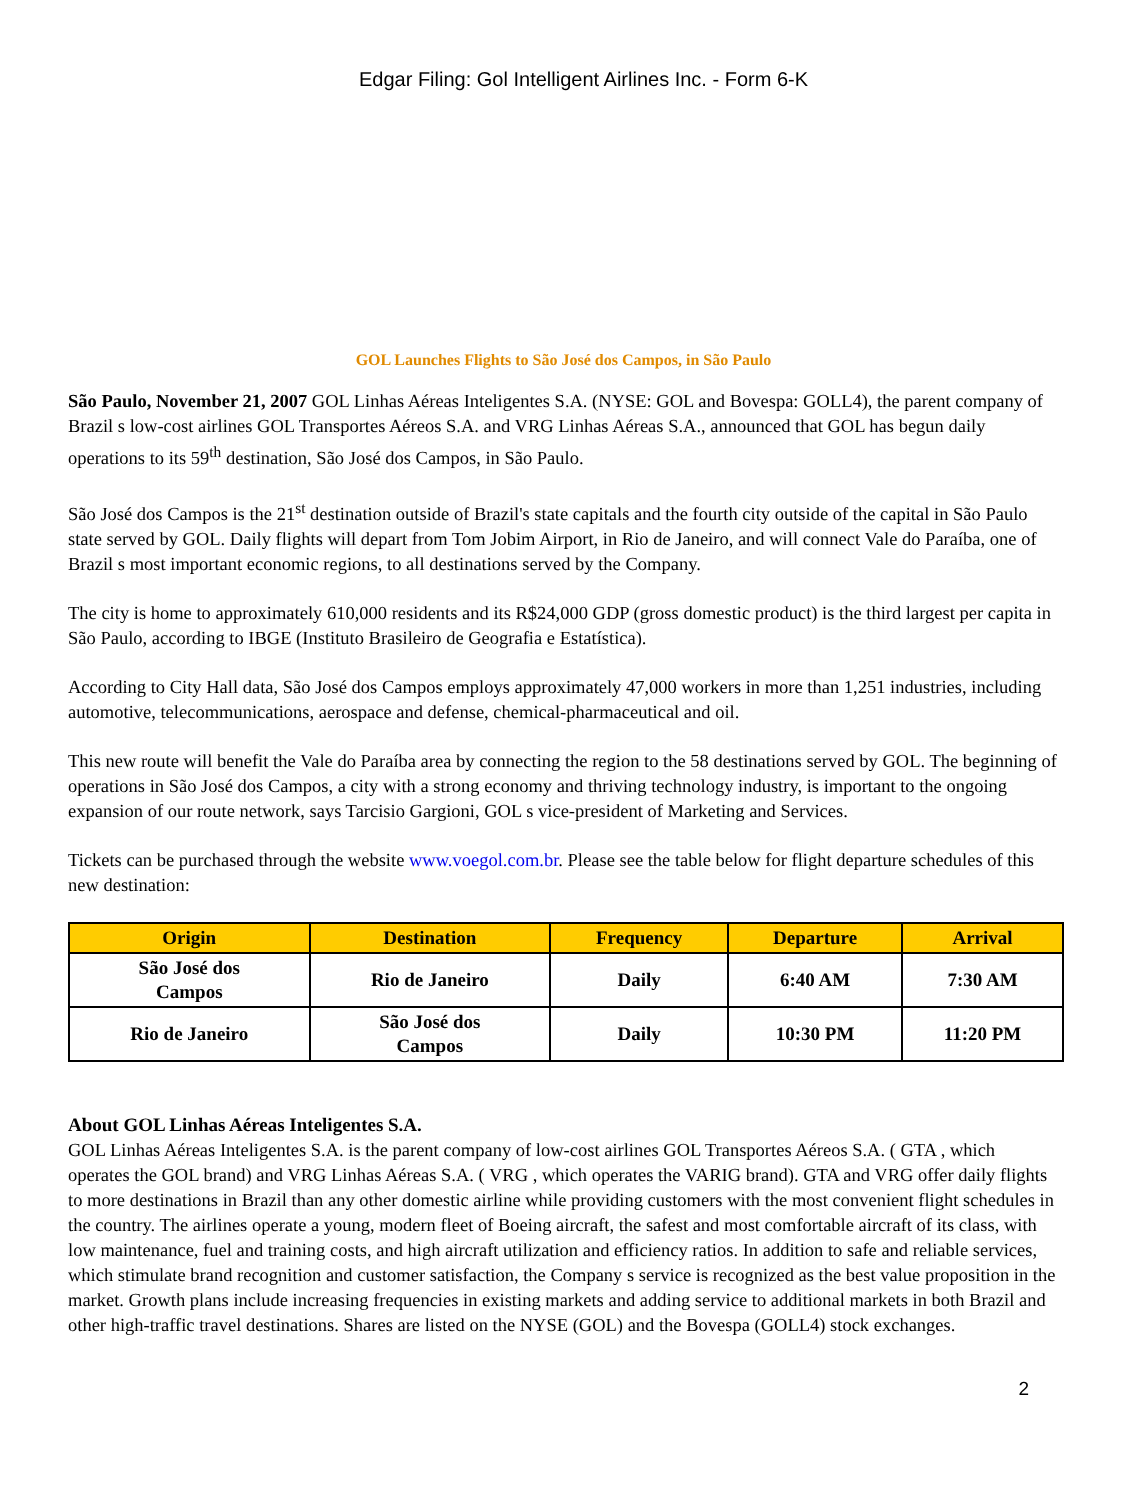Edgar Filing: Gol Intelligent Airlines Inc. - Form 6-K
GOL Launches Flights to São José dos Campos, in São Paulo
São Paulo, November 21, 2007 GOL Linhas Aéreas Inteligentes S.A. (NYSE: GOL and Bovespa: GOLL4), the parent company of Brazil s low-cost airlines GOL Transportes Aéreos S.A. and VRG Linhas Aéreas S.A., announced that GOL has begun daily operations to its 59<sup>th</sup> destination, São José dos Campos, in São Paulo.
São José dos Campos is the 21<sup>st</sup> destination outside of Brazil's state capitals and the fourth city outside of the capital in São Paulo state served by GOL. Daily flights will depart from Tom Jobim Airport, in Rio de Janeiro, and will connect Vale do Paraíba, one of Brazil s most important economic regions, to all destinations served by the Company.
The city is home to approximately 610,000 residents and its R$24,000 GDP (gross domestic product) is the third largest per capita in São Paulo, according to IBGE (Instituto Brasileiro de Geografia e Estatística).
According to City Hall data, São José dos Campos employs approximately 47,000 workers in more than 1,251 industries, including automotive, telecommunications, aerospace and defense, chemical-pharmaceutical and oil.
This new route will benefit the Vale do Paraíba area by connecting the region to the 58 destinations served by GOL. The beginning of operations in São José dos Campos, a city with a strong economy and thriving technology industry, is important to the ongoing expansion of our route network, says Tarcisio Gargioni, GOL s vice-president of Marketing and Services.
Tickets can be purchased through the website www.voegol.com.br. Please see the table below for flight departure schedules of this new destination:
| Origin | Destination | Frequency | Departure | Arrival |
| --- | --- | --- | --- | --- |
| São José dos Campos | Rio de Janeiro | Daily | 6:40 AM | 7:30 AM |
| Rio de Janeiro | São José dos Campos | Daily | 10:30 PM | 11:20 PM |
About GOL Linhas Aéreas Inteligentes S.A.
GOL Linhas Aéreas Inteligentes S.A. is the parent company of low-cost airlines GOL Transportes Aéreos S.A. ( GTA , which operates the GOL brand) and VRG Linhas Aéreas S.A. ( VRG , which operates the VARIG brand). GTA and VRG offer daily flights to more destinations in Brazil than any other domestic airline while providing customers with the most convenient flight schedules in the country. The airlines operate a young, modern fleet of Boeing aircraft, the safest and most comfortable aircraft of its class, with low maintenance, fuel and training costs, and high aircraft utilization and efficiency ratios. In addition to safe and reliable services, which stimulate brand recognition and customer satisfaction, the Company s service is recognized as the best value proposition in the market. Growth plans include increasing frequencies in existing markets and adding service to additional markets in both Brazil and other high-traffic travel destinations. Shares are listed on the NYSE (GOL) and the Bovespa (GOLL4) stock exchanges.
2